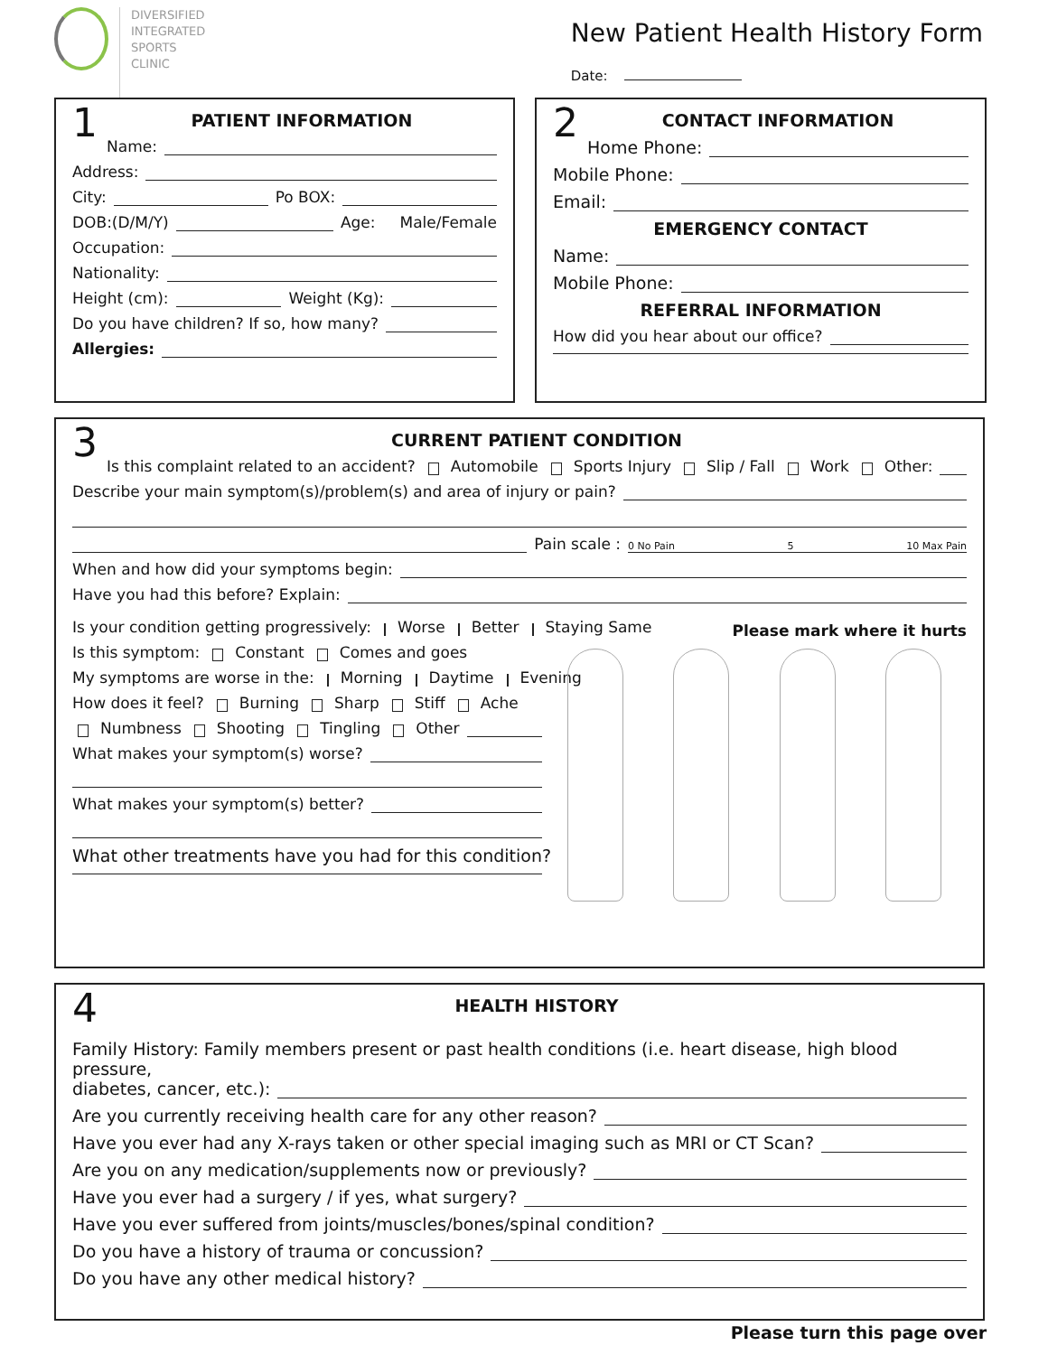DIVERSIFIED
INTEGRATED
SPORTS
CLINIC
New Patient Health History Form
Date:
1
PATIENT INFORMATION
Name:
Address:
City: Po BOX:
DOB:(D/M/Y) Age: Male/Female
Occupation:
Nationality:
Height (cm): Weight (Kg):
Do you have children? If so, how many?
Allergies:
2
CONTACT INFORMATION
Home Phone:
Mobile Phone:
Email:
EMERGENCY CONTACT
Name:
Mobile Phone:
REFERRAL INFORMATION
How did you hear about our office?
3
CURRENT PATIENT CONDITION
Is this complaint related to an accident? Automobile Sports Injury Slip / Fall Work Other:
Describe your main symptom(s)/problem(s) and area of injury or pain?
Pain scale : 0 No Pain 5 10 Max Pain
When and how did your symptoms begin:
Have you had this before? Explain:
Is your condition getting progressively: Worse Better Staying Same
Is this symptom: Constant Comes and goes
My symptoms are worse in the: Morning Daytime Evening
How does it feel? Burning Sharp Stiff Ache
Numbness Shooting Tingling Other
What makes your symptom(s) worse?
What makes your symptom(s) better?
What other treatments have you had for this condition?
Please mark where it hurts
4
HEALTH HISTORY
Family History: Family members present or past health conditions (i.e. heart disease, high blood pressure,
diabetes, cancer, etc.):
Are you currently receiving health care for any other reason?
Have you ever had any X-rays taken or other special imaging such as MRI or CT Scan?
Are you on any medication/supplements now or previously?
Have you ever had a surgery / if yes, what surgery?
Have you ever suffered from joints/muscles/bones/spinal condition?
Do you have a history of trauma or concussion?
Do you have any other medical history?
Please turn this page over